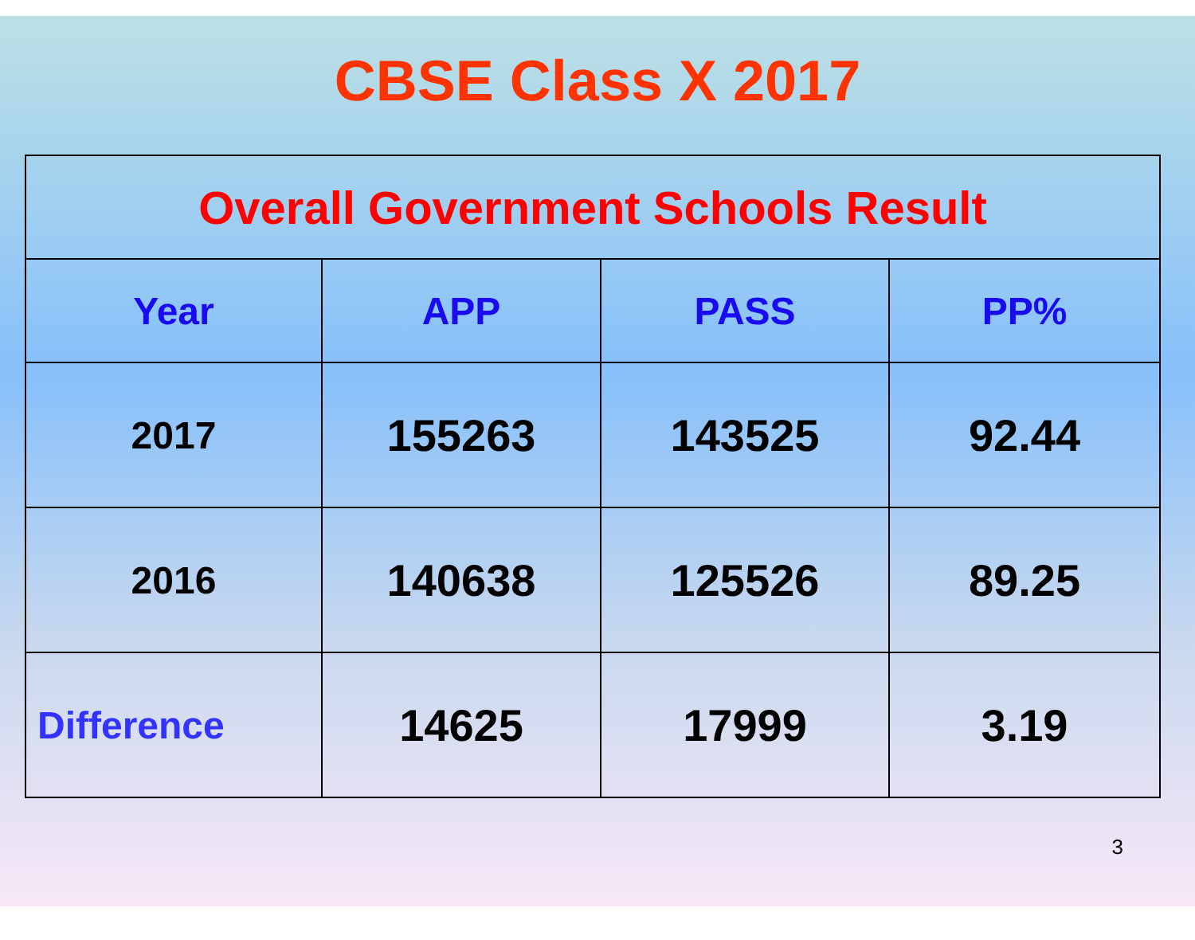CBSE Class X 2017
| Overall Government Schools Result | | | |
| --- | --- | --- | --- |
| Year | APP | PASS | PP% |
| 2017 | 155263 | 143525 | 92.44 |
| 2016 | 140638 | 125526 | 89.25 |
| Difference | 14625 | 17999 | 3.19 |
3